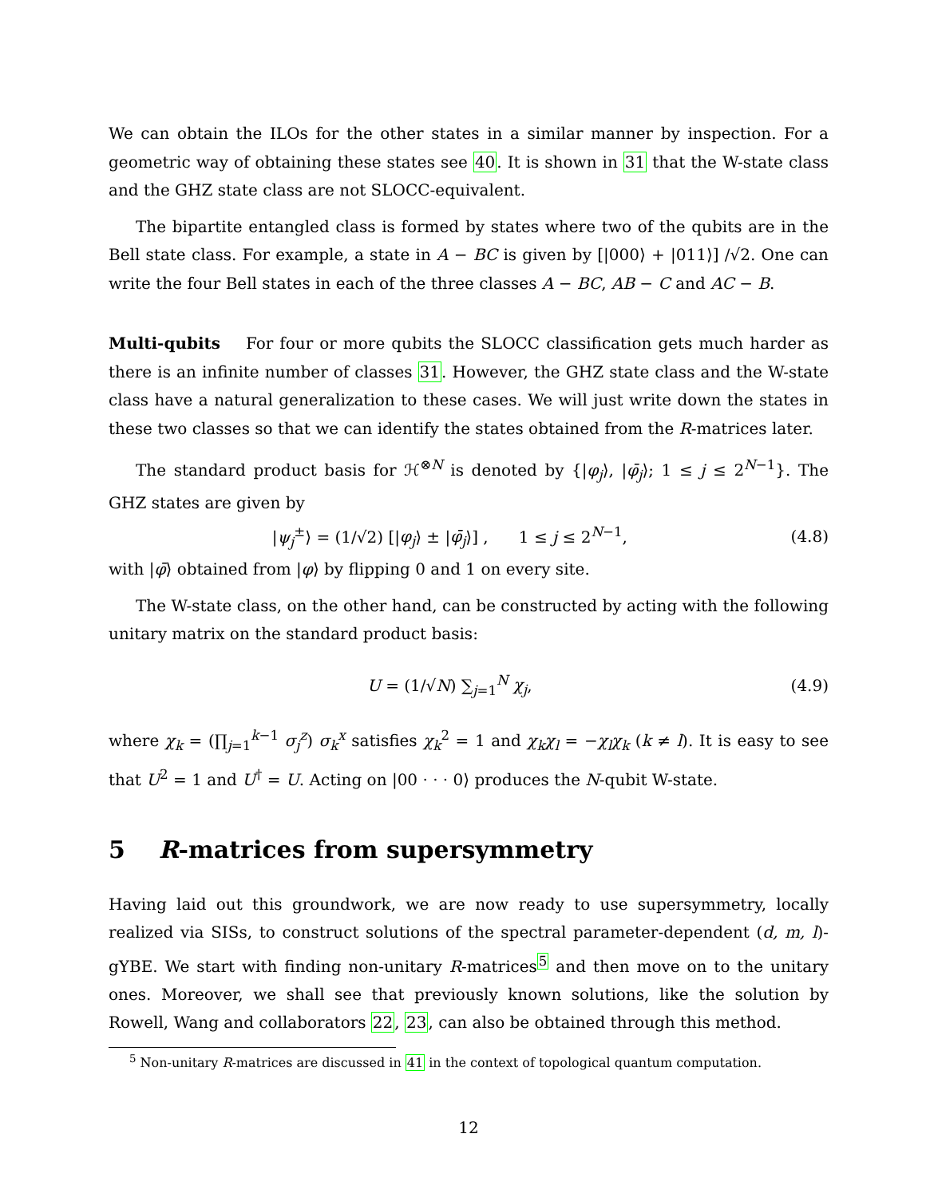We can obtain the ILOs for the other states in a similar manner by inspection. For a geometric way of obtaining these states see 40. It is shown in 31 that the W-state class and the GHZ state class are not SLOCC-equivalent.
The bipartite entangled class is formed by states where two of the qubits are in the Bell state class. For example, a state in A − BC is given by [|000⟩ + |011⟩] /√2. One can write the four Bell states in each of the three classes A − BC, AB − C and AC − B.
Multi-qubits For four or more qubits the SLOCC classification gets much harder as there is an infinite number of classes 31. However, the GHZ state class and the W-state class have a natural generalization to these cases. We will just write down the states in these two classes so that we can identify the states obtained from the R-matrices later.
The standard product basis for ℋ<sup>⊗N</sup> is denoted by {|φ<sub>j</sub>⟩, |φ̄<sub>j</sub>⟩; 1 ≤ j ≤ 2<sup>N−1</sup>}. The GHZ states are given by
|ψ<sub>j</sub><sup>±</sup>⟩ = (1/√2) [|φ<sub>j</sub>⟩ ± |φ̄<sub>j</sub>⟩] , 1 ≤ j ≤ 2<sup>N−1</sup>, (4.8)
with |φ̄⟩ obtained from |φ⟩ by flipping 0 and 1 on every site.
The W-state class, on the other hand, can be constructed by acting with the following unitary matrix on the standard product basis:
U = (1/√N) ∑<sub>j=1</sub><sup>N</sup> χ<sub>j</sub>, (4.9)
where χ<sub>k</sub> = (∏<sub>j=1</sub><sup>k−1</sup> σ<sub>j</sub><sup>z</sup>) σ<sub>k</sub><sup>x</sup> satisfies χ<sub>k</sub><sup>2</sup> = 1 and χ<sub>k</sub>χ<sub>l</sub> = −χ<sub>l</sub>χ<sub>k</sub> (k ≠ l). It is easy to see that U<sup>2</sup> = 1 and U<sup>†</sup> = U. Acting on |00 · · · 0⟩ produces the N-qubit W-state.
5 R-matrices from supersymmetry
Having laid out this groundwork, we are now ready to use supersymmetry, locally realized via SISs, to construct solutions of the spectral parameter-dependent (d, m, l)-gYBE. We start with finding non-unitary R-matrices<sup>5</sup> and then move on to the unitary ones. Moreover, we shall see that previously known solutions, like the solution by Rowell, Wang and collaborators 22, 23, can also be obtained through this method.
<sup>5</sup> Non-unitary R-matrices are discussed in 41 in the context of topological quantum computation.
12